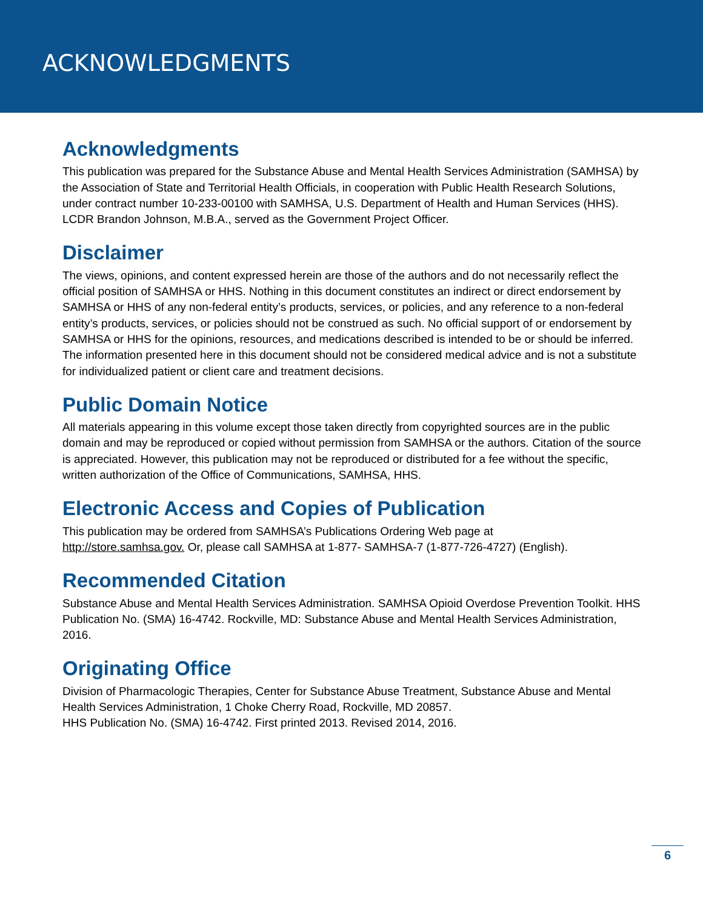ACKNOWLEDGMENTS
Acknowledgments
This publication was prepared for the Substance Abuse and Mental Health Services Administration (SAMHSA) by the Association of State and Territorial Health Officials, in cooperation with Public Health Research Solutions, under contract number 10-233-00100 with SAMHSA, U.S. Department of Health and Human Services (HHS). LCDR Brandon Johnson, M.B.A., served as the Government Project Officer.
Disclaimer
The views, opinions, and content expressed herein are those of the authors and do not necessarily reflect the official position of SAMHSA or HHS. Nothing in this document constitutes an indirect or direct endorsement by SAMHSA or HHS of any non-federal entity’s products, services, or policies, and any reference to a non-federal entity’s products, services, or policies should not be construed as such. No official support of or endorsement by SAMHSA or HHS for the opinions, resources, and medications described is intended to be or should be inferred. The information presented here in this document should not be considered medical advice and is not a substitute for individualized patient or client care and treatment decisions.
Public Domain Notice
All materials appearing in this volume except those taken directly from copyrighted sources are in the public domain and may be reproduced or copied without permission from SAMHSA or the authors. Citation of the source is appreciated. However, this publication may not be reproduced or distributed for a fee without the specific, written authorization of the Office of Communications, SAMHSA, HHS.
Electronic Access and Copies of Publication
This publication may be ordered from SAMHSA’s Publications Ordering Web page at
http://store.samhsa.gov. Or, please call SAMHSA at 1-877- SAMHSA-7 (1-877-726-4727) (English).
Recommended Citation
Substance Abuse and Mental Health Services Administration. SAMHSA Opioid Overdose Prevention Toolkit. HHS Publication No. (SMA) 16-4742. Rockville, MD: Substance Abuse and Mental Health Services Administration, 2016.
Originating Office
Division of Pharmacologic Therapies, Center for Substance Abuse Treatment, Substance Abuse and Mental Health Services Administration, 1 Choke Cherry Road, Rockville, MD 20857.
HHS Publication No. (SMA) 16-4742. First printed 2013. Revised 2014, 2016.
6